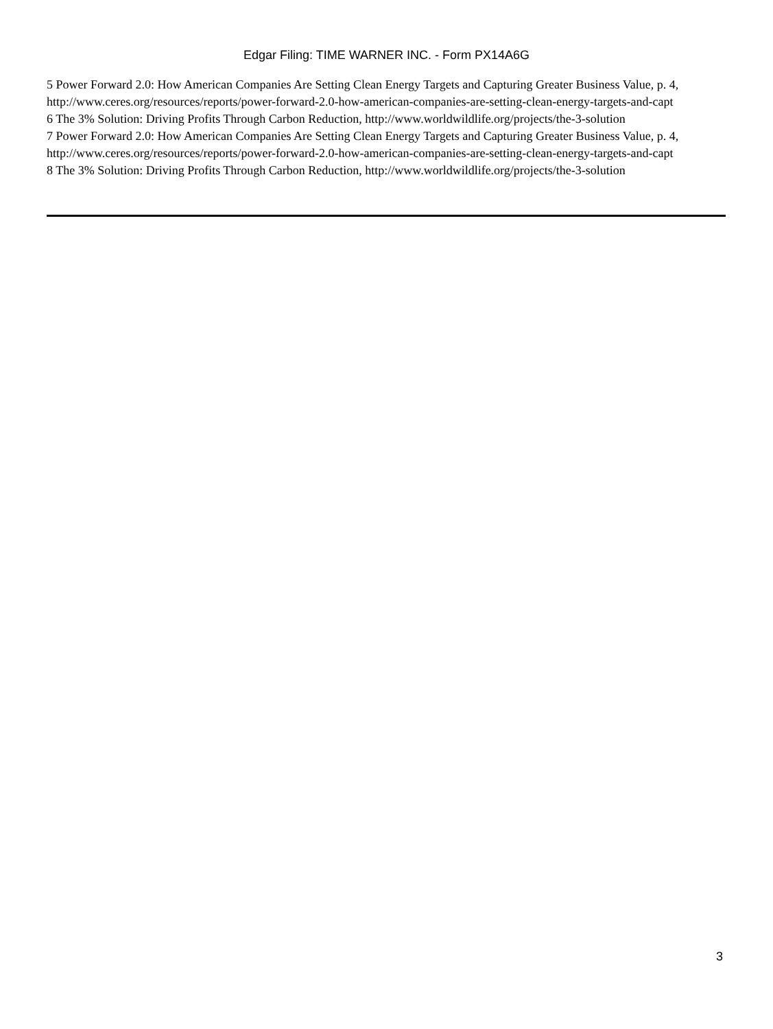Edgar Filing: TIME WARNER INC. - Form PX14A6G
5 Power Forward 2.0: How American Companies Are Setting Clean Energy Targets and Capturing Greater Business Value, p. 4,
http://www.ceres.org/resources/reports/power-forward-2.0-how-american-companies-are-setting-clean-energy-targets-and-capt
6 The 3% Solution: Driving Profits Through Carbon Reduction, http://www.worldwildlife.org/projects/the-3-solution
7 Power Forward 2.0: How American Companies Are Setting Clean Energy Targets and Capturing Greater Business Value, p. 4,
http://www.ceres.org/resources/reports/power-forward-2.0-how-american-companies-are-setting-clean-energy-targets-and-capt
8 The 3% Solution: Driving Profits Through Carbon Reduction, http://www.worldwildlife.org/projects/the-3-solution
3